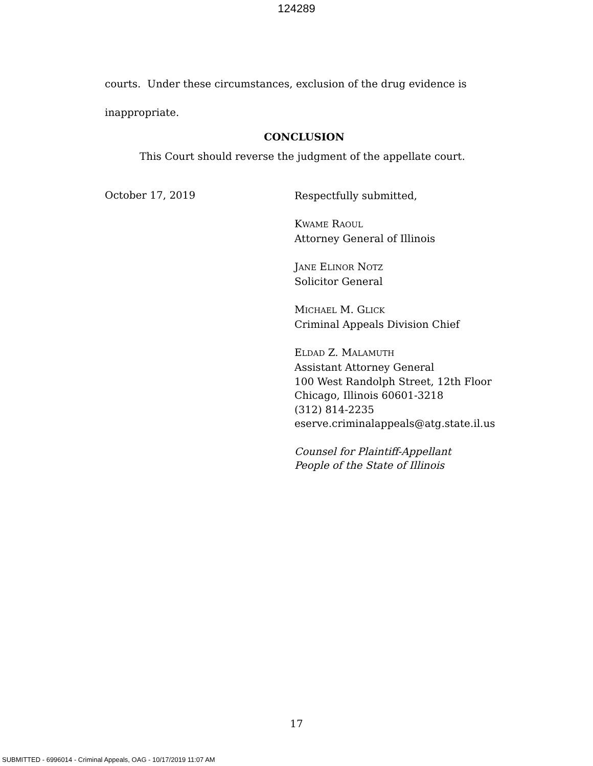124289
courts. Under these circumstances, exclusion of the drug evidence is
inappropriate.
CONCLUSION
This Court should reverse the judgment of the appellate court.
October 17, 2019
Respectfully submitted,
KWAME RAOUL
Attorney General of Illinois
JANE ELINOR NOTZ
Solicitor General
MICHAEL M. GLICK
Criminal Appeals Division Chief
ELDAD Z. MALAMUTH
Assistant Attorney General
100 West Randolph Street, 12th Floor
Chicago, Illinois 60601-3218
(312) 814-2235
eserve.criminalappeals@atg.state.il.us
Counsel for Plaintiff-Appellant
People of the State of Illinois
17
SUBMITTED - 6996014 - Criminal Appeals, OAG - 10/17/2019 11:07 AM